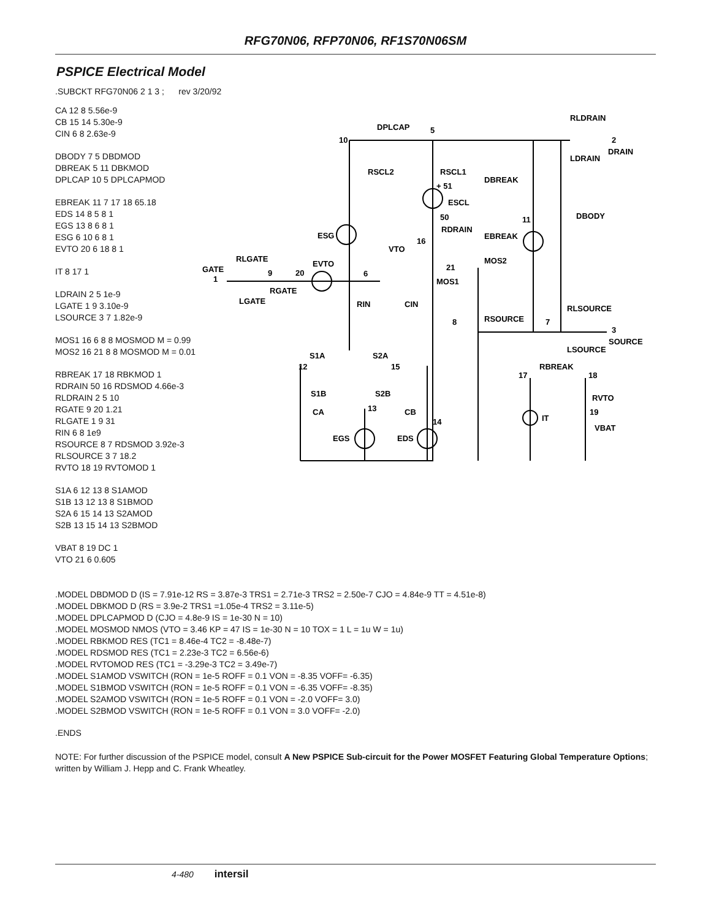RFG70N06, RFP70N06, RF1S70N06SM
PSPICE Electrical Model
.SUBCKT RFG70N06 2 1 3 ; rev 3/20/92
CA 12 8 5.56e-9
CB 15 14 5.30e-9
CIN 6 8 2.63e-9
DBODY 7 5 DBDMOD
DBREAK 5 11 DBKMOD
DPLCAP 10 5 DPLCAPMOD
EBREAK 11 7 17 18 65.18
EDS 14 8 5 8 1
EGS 13 8 6 8 1
ESG 6 10 6 8 1
EVTO 20 6 18 8 1
IT 8 17 1
LDRAIN 2 5 1e-9
LGATE 1 9 3.10e-9
LSOURCE 3 7 1.82e-9
MOS1 16 6 8 8 MOSMOD M = 0.99
MOS2 16 21 8 8 MOSMOD M = 0.01
RBREAK 17 18 RBKMOD 1
RDRAIN 50 16 RDSMOD 4.66e-3
RLDRAIN 2 5 10
RGATE 9 20 1.21
RLGATE 1 9 31
RIN 6 8 1e9
RSOURCE 8 7 RDSMOD 3.92e-3
RLSOURCE 3 7 18.2
RVTO 18 19 RVTOMOD 1
S1A 6 12 13 8 S1AMOD
S1B 13 12 13 8 S1BMOD
S2A 6 15 14 13 S2AMOD
S2B 13 15 14 13 S2BMOD
VBAT 8 19 DC 1
VTO 21 6 0.605
RLDRAIN
DPLCAP
5
10
2
DRAIN
LDRAIN
RSCL2
RSCL1
DBREAK
+ 51
ESCL
DBODY
50
11
RDRAIN
ESG
EBREAK
16
VTO
RLGATE
MOS2
EVTO
21
GATE
9
20
6
1
MOS1
RGATE
LGATE
RIN
CIN
RLSOURCE
RSOURCE
8
7
3
SOURCE
LSOURCE
S1A
S2A
12
15
RBREAK
17
18
S1B
S2B
RVTO
13
CA
CB
19
IT
14
VBAT
EGS
EDS
.MODEL DBDMOD D (IS = 7.91e-12 RS = 3.87e-3 TRS1 = 2.71e-3 TRS2 = 2.50e-7 CJO = 4.84e-9 TT = 4.51e-8)
.MODEL DBKMOD D (RS = 3.9e-2 TRS1 =1.05e-4 TRS2 = 3.11e-5)
.MODEL DPLCAPMOD D (CJO = 4.8e-9 IS = 1e-30 N = 10)
.MODEL MOSMOD NMOS (VTO = 3.46 KP = 47 IS = 1e-30 N = 10 TOX = 1 L = 1u W = 1u)
.MODEL RBKMOD RES (TC1 = 8.46e-4 TC2 = -8.48e-7)
.MODEL RDSMOD RES (TC1 = 2.23e-3 TC2 = 6.56e-6)
.MODEL RVTOMOD RES (TC1 = -3.29e-3 TC2 = 3.49e-7)
.MODEL S1AMOD VSWITCH (RON = 1e-5 ROFF = 0.1 VON = -8.35 VOFF= -6.35)
.MODEL S1BMOD VSWITCH (RON = 1e-5 ROFF = 0.1 VON = -6.35 VOFF= -8.35)
.MODEL S2AMOD VSWITCH (RON = 1e-5 ROFF = 0.1 VON = -2.0 VOFF= 3.0)
.MODEL S2BMOD VSWITCH (RON = 1e-5 ROFF = 0.1 VON = 3.0 VOFF= -2.0)
.ENDS
NOTE: For further discussion of the PSPICE model, consult A New PSPICE Sub-circuit for the Power MOSFET Featuring Global Temperature Options; written by William J. Hepp and C. Frank Wheatley.
4-480 intersil